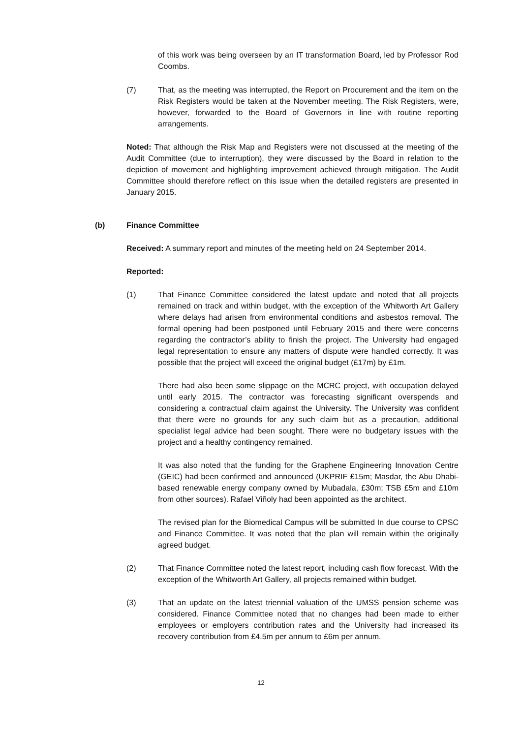of this work was being overseen by an IT transformation Board, led by Professor Rod Coombs.
(7) That, as the meeting was interrupted, the Report on Procurement and the item on the Risk Registers would be taken at the November meeting. The Risk Registers, were, however, forwarded to the Board of Governors in line with routine reporting arrangements.
Noted: That although the Risk Map and Registers were not discussed at the meeting of the Audit Committee (due to interruption), they were discussed by the Board in relation to the depiction of movement and highlighting improvement achieved through mitigation. The Audit Committee should therefore reflect on this issue when the detailed registers are presented in January 2015.
(b) Finance Committee
Received: A summary report and minutes of the meeting held on 24 September 2014.
Reported:
(1) That Finance Committee considered the latest update and noted that all projects remained on track and within budget, with the exception of the Whitworth Art Gallery where delays had arisen from environmental conditions and asbestos removal. The formal opening had been postponed until February 2015 and there were concerns regarding the contractor’s ability to finish the project. The University had engaged legal representation to ensure any matters of dispute were handled correctly. It was possible that the project will exceed the original budget (£17m) by £1m.
There had also been some slippage on the MCRC project, with occupation delayed until early 2015. The contractor was forecasting significant overspends and considering a contractual claim against the University. The University was confident that there were no grounds for any such claim but as a precaution, additional specialist legal advice had been sought. There were no budgetary issues with the project and a healthy contingency remained.
It was also noted that the funding for the Graphene Engineering Innovation Centre (GEIC) had been confirmed and announced (UKPRIF £15m; Masdar, the Abu Dhabi-based renewable energy company owned by Mubadala, £30m; TSB £5m and £10m from other sources). Rafael Viñoly had been appointed as the architect.
The revised plan for the Biomedical Campus will be submitted In due course to CPSC and Finance Committee. It was noted that the plan will remain within the originally agreed budget.
(2) That Finance Committee noted the latest report, including cash flow forecast. With the exception of the Whitworth Art Gallery, all projects remained within budget.
(3) That an update on the latest triennial valuation of the UMSS pension scheme was considered. Finance Committee noted that no changes had been made to either employees or employers contribution rates and the University had increased its recovery contribution from £4.5m per annum to £6m per annum.
12